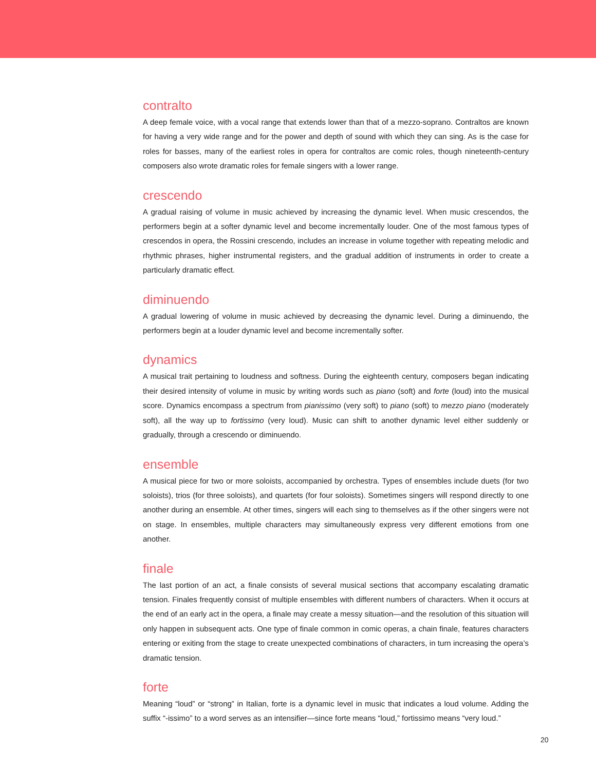contralto
A deep female voice, with a vocal range that extends lower than that of a mezzo-soprano. Contraltos are known for having a very wide range and for the power and depth of sound with which they can sing. As is the case for roles for basses, many of the earliest roles in opera for contraltos are comic roles, though nineteenth-century composers also wrote dramatic roles for female singers with a lower range.
crescendo
A gradual raising of volume in music achieved by increasing the dynamic level. When music crescendos, the performers begin at a softer dynamic level and become incrementally louder. One of the most famous types of crescendos in opera, the Rossini crescendo, includes an increase in volume together with repeating melodic and rhythmic phrases, higher instrumental registers, and the gradual addition of instruments in order to create a particularly dramatic effect.
diminuendo
A gradual lowering of volume in music achieved by decreasing the dynamic level. During a diminuendo, the performers begin at a louder dynamic level and become incrementally softer.
dynamics
A musical trait pertaining to loudness and softness. During the eighteenth century, composers began indicating their desired intensity of volume in music by writing words such as piano (soft) and forte (loud) into the musical score. Dynamics encompass a spectrum from pianissimo (very soft) to piano (soft) to mezzo piano (moderately soft), all the way up to fortissimo (very loud). Music can shift to another dynamic level either suddenly or gradually, through a crescendo or diminuendo.
ensemble
A musical piece for two or more soloists, accompanied by orchestra. Types of ensembles include duets (for two soloists), trios (for three soloists), and quartets (for four soloists). Sometimes singers will respond directly to one another during an ensemble. At other times, singers will each sing to themselves as if the other singers were not on stage. In ensembles, multiple characters may simultaneously express very different emotions from one another.
finale
The last portion of an act, a finale consists of several musical sections that accompany escalating dramatic tension. Finales frequently consist of multiple ensembles with different numbers of characters. When it occurs at the end of an early act in the opera, a finale may create a messy situation—and the resolution of this situation will only happen in subsequent acts. One type of finale common in comic operas, a chain finale, features characters entering or exiting from the stage to create unexpected combinations of characters, in turn increasing the opera’s dramatic tension.
forte
Meaning “loud” or “strong” in Italian, forte is a dynamic level in music that indicates a loud volume. Adding the suffix “-issimo” to a word serves as an intensifier—since forte means “loud,” fortissimo means “very loud.”
20